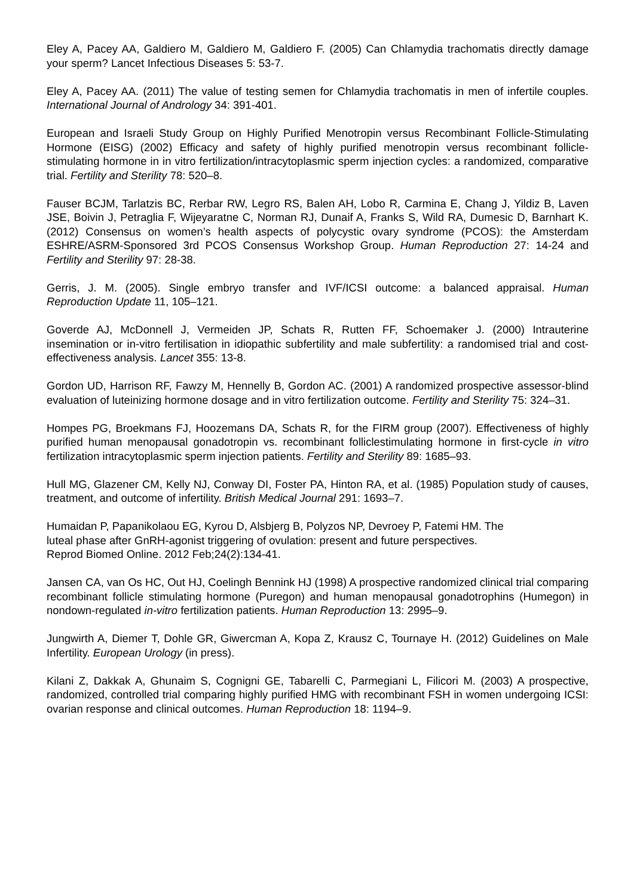Eley A, Pacey AA, Galdiero M, Galdiero M, Galdiero F. (2005) Can Chlamydia trachomatis directly damage your sperm? Lancet Infectious Diseases 5: 53-7.
Eley A, Pacey AA. (2011) The value of testing semen for Chlamydia trachomatis in men of infertile couples. International Journal of Andrology 34: 391-401.
European and Israeli Study Group on Highly Purified Menotropin versus Recombinant Follicle-Stimulating Hormone (EISG) (2002) Efficacy and safety of highly purified menotropin versus recombinant follicle-stimulating hormone in in vitro fertilization/intracytoplasmic sperm injection cycles: a randomized, comparative trial. Fertility and Sterility 78: 520–8.
Fauser BCJM, Tarlatzis BC, Rerbar RW, Legro RS, Balen AH, Lobo R, Carmina E, Chang J, Yildiz B, Laven JSE, Boivin J, Petraglia F, Wijeyaratne C, Norman RJ, Dunaif A, Franks S, Wild RA, Dumesic D, Barnhart K. (2012) Consensus on women’s health aspects of polycystic ovary syndrome (PCOS): the Amsterdam ESHRE/ASRM-Sponsored 3rd PCOS Consensus Workshop Group. Human Reproduction 27: 14-24 and Fertility and Sterility 97: 28-38.
Gerris, J. M. (2005). Single embryo transfer and IVF/ICSI outcome: a balanced appraisal. Human Reproduction Update 11, 105–121.
Goverde AJ, McDonnell J, Vermeiden JP, Schats R, Rutten FF, Schoemaker J. (2000) Intrauterine insemination or in-vitro fertilisation in idiopathic subfertility and male subfertility: a randomised trial and cost-effectiveness analysis. Lancet 355: 13-8.
Gordon UD, Harrison RF, Fawzy M, Hennelly B, Gordon AC. (2001) A randomized prospective assessor-blind evaluation of luteinizing hormone dosage and in vitro fertilization outcome. Fertility and Sterility 75: 324–31.
Hompes PG, Broekmans FJ, Hoozemans DA, Schats R, for the FIRM group (2007). Effectiveness of highly purified human menopausal gonadotropin vs. recombinant folliclestimulating hormone in first-cycle in vitro fertilization intracytoplasmic sperm injection patients. Fertility and Sterility 89: 1685–93.
Hull MG, Glazener CM, Kelly NJ, Conway DI, Foster PA, Hinton RA, et al. (1985) Population study of causes, treatment, and outcome of infertility. British Medical Journal 291: 1693–7.
Humaidan P, Papanikolaou EG, Kyrou D, Alsbjerg B, Polyzos NP, Devroey P, Fatemi HM. The
luteal phase after GnRH-agonist triggering of ovulation: present and future perspectives.
Reprod Biomed Online. 2012 Feb;24(2):134-41.
Jansen CA, van Os HC, Out HJ, Coelingh Bennink HJ (1998) A prospective randomized clinical trial comparing recombinant follicle stimulating hormone (Puregon) and human menopausal gonadotrophins (Humegon) in nondown-regulated in-vitro fertilization patients. Human Reproduction 13: 2995–9.
Jungwirth A, Diemer T, Dohle GR, Giwercman A, Kopa Z, Krausz C, Tournaye H. (2012) Guidelines on Male Infertility. European Urology (in press).
Kilani Z, Dakkak A, Ghunaim S, Cognigni GE, Tabarelli C, Parmegiani L, Filicori M. (2003) A prospective, randomized, controlled trial comparing highly purified HMG with recombinant FSH in women undergoing ICSI: ovarian response and clinical outcomes. Human Reproduction 18: 1194–9.